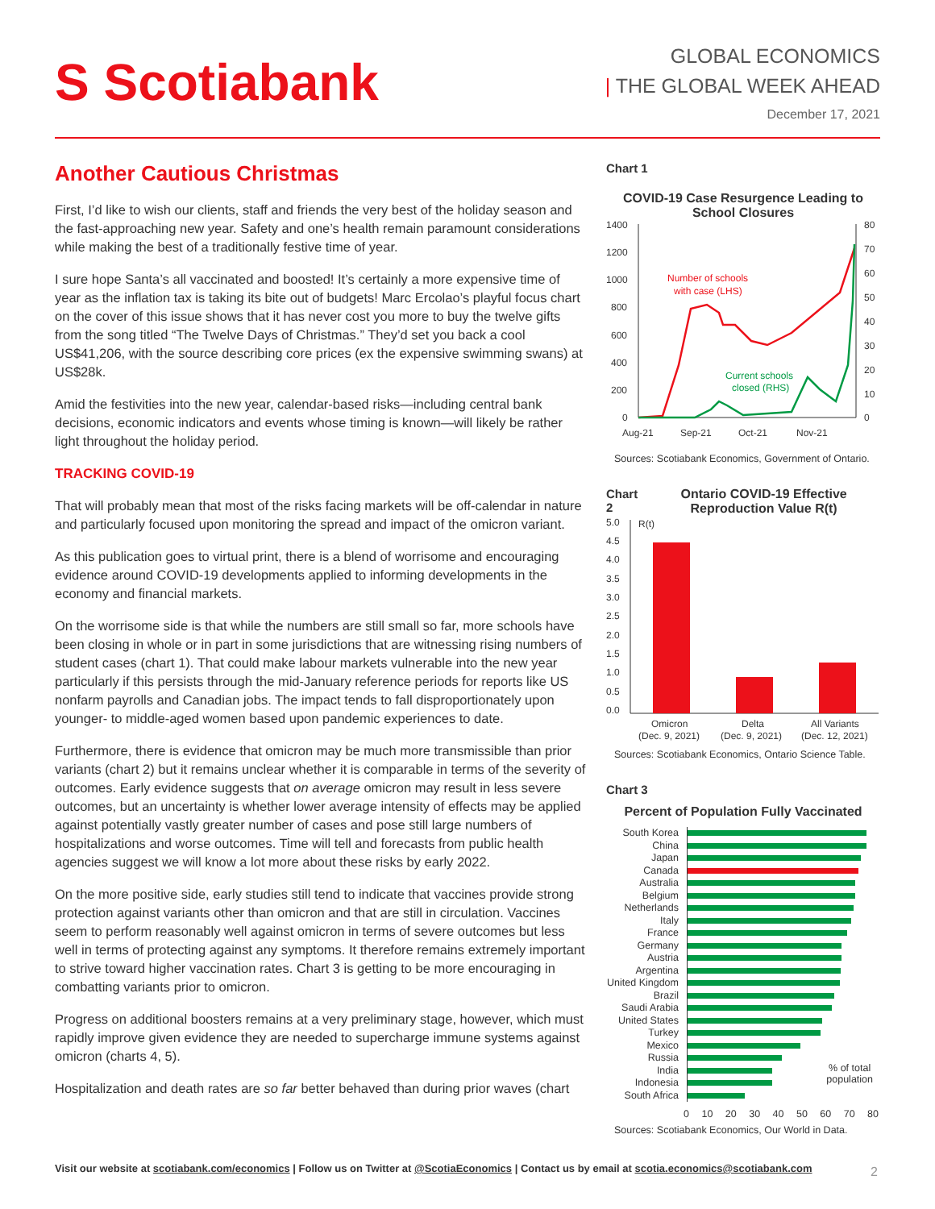S Scotiabank
GLOBAL ECONOMICS
| THE GLOBAL WEEK AHEAD
December 17, 2021
Another Cautious Christmas
First, I’d like to wish our clients, staff and friends the very best of the holiday season and the fast-approaching new year. Safety and one’s health remain paramount considerations while making the best of a traditionally festive time of year.
I sure hope Santa’s all vaccinated and boosted! It’s certainly a more expensive time of year as the inflation tax is taking its bite out of budgets! Marc Ercolao’s playful focus chart on the cover of this issue shows that it has never cost you more to buy the twelve gifts from the song titled “The Twelve Days of Christmas.” They’d set you back a cool US$41,206, with the source describing core prices (ex the expensive swimming swans) at US$28k.
Amid the festivities into the new year, calendar-based risks—including central bank decisions, economic indicators and events whose timing is known—will likely be rather light throughout the holiday period.
TRACKING COVID-19
That will probably mean that most of the risks facing markets will be off-calendar in nature and particularly focused upon monitoring the spread and impact of the omicron variant.
As this publication goes to virtual print, there is a blend of worrisome and encouraging evidence around COVID-19 developments applied to informing developments in the economy and financial markets.
On the worrisome side is that while the numbers are still small so far, more schools have been closing in whole or in part in some jurisdictions that are witnessing rising numbers of student cases (chart 1). That could make labour markets vulnerable into the new year particularly if this persists through the mid-January reference periods for reports like US nonfarm payrolls and Canadian jobs. The impact tends to fall disproportionately upon younger- to middle-aged women based upon pandemic experiences to date.
Furthermore, there is evidence that omicron may be much more transmissible than prior variants (chart 2) but it remains unclear whether it is comparable in terms of the severity of outcomes. Early evidence suggests that on average omicron may result in less severe outcomes, but an uncertainty is whether lower average intensity of effects may be applied against potentially vastly greater number of cases and pose still large numbers of hospitalizations and worse outcomes. Time will tell and forecasts from public health agencies suggest we will know a lot more about these risks by early 2022.
On the more positive side, early studies still tend to indicate that vaccines provide strong protection against variants other than omicron and that are still in circulation. Vaccines seem to perform reasonably well against omicron in terms of severe outcomes but less well in terms of protecting against any symptoms. It therefore remains extremely important to strive toward higher vaccination rates. Chart 3 is getting to be more encouraging in combatting variants prior to omicron.
Progress on additional boosters remains at a very preliminary stage, however, which must rapidly improve given evidence they are needed to supercharge immune systems against omicron (charts 4, 5).
Hospitalization and death rates are so far better behaved than during prior waves (chart
Chart 1
COVID-19 Case Resurgence Leading to School Closures
1400
1200
1000
800
600
400
200
0
80
70
60
50
40
30
20
10
0
Aug-21
Sep-21
Oct-21
Nov-21
Number of schools
with case (LHS)
Current schools
closed (RHS)
Sources: Scotiabank Economics, Government of Ontario.
Chart 2 Ontario COVID-19 Effective Reproduction Value R(t)
5.0
R(t)
4.5
4.0
3.5
3.0
2.5
2.0
1.5
1.0
0.5
0.0
Omicron
(Dec. 9, 2021)
Delta
(Dec. 9, 2021)
All Variants
(Dec. 12, 2021)
Sources: Scotiabank Economics, Ontario Science Table.
Chart 3
Percent of Population Fully Vaccinated
South Korea
China
Japan
Canada
Australia
Belgium
Netherlands
Italy
France
Germany
Austria
Argentina
United Kingdom
Brazil
Saudi Arabia
United States
Turkey
Mexico
Russia
India
Indonesia
South Africa
% of total
population
0 10 20 30 40 50 60 70 80
Sources: Scotiabank Economics, Our World in Data.
Visit our website at scotiabank.com/economics | Follow us on Twitter at @ScotiaEconomics | Contact us by email at scotia.economics@scotiabank.com
2